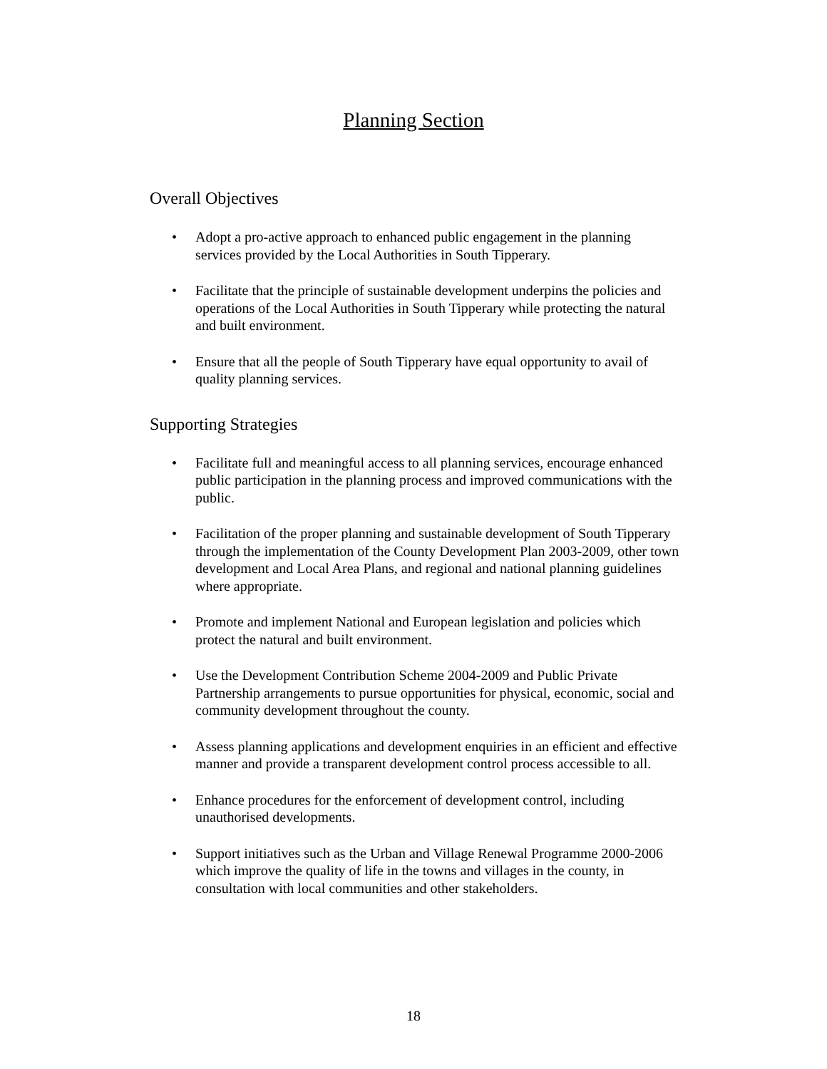Planning Section
Overall Objectives
• Adopt a pro-active approach to enhanced public engagement in the planning services provided by the Local Authorities in South Tipperary.
• Facilitate that the principle of sustainable development underpins the policies and operations of the Local Authorities in South Tipperary while protecting the natural and built environment.
• Ensure that all the people of South Tipperary have equal opportunity to avail of quality planning services.
Supporting Strategies
• Facilitate full and meaningful access to all planning services, encourage enhanced public participation in the planning process and improved communications with the public.
• Facilitation of the proper planning and sustainable development of South Tipperary through the implementation of the County Development Plan 2003-2009, other town development and Local Area Plans, and regional and national planning guidelines where appropriate.
• Promote and implement National and European legislation and policies which protect the natural and built environment.
• Use the Development Contribution Scheme 2004-2009 and Public Private Partnership arrangements to pursue opportunities for physical, economic, social and community development throughout the county.
• Assess planning applications and development enquiries in an efficient and effective manner and provide a transparent development control process accessible to all.
• Enhance procedures for the enforcement of development control, including unauthorised developments.
• Support initiatives such as the Urban and Village Renewal Programme 2000-2006 which improve the quality of life in the towns and villages in the county, in consultation with local communities and other stakeholders.
18